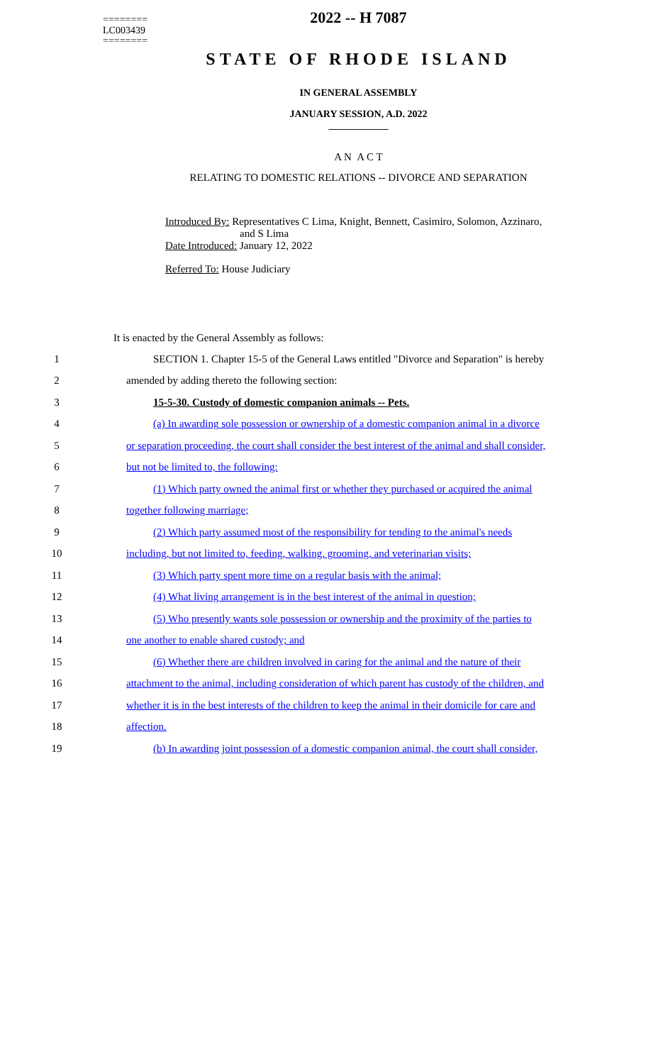========
LC003439
========
2022 -- H 7087
STATE OF RHODE ISLAND
IN GENERAL ASSEMBLY
JANUARY SESSION, A.D. 2022
____________
A N A C T
RELATING TO DOMESTIC RELATIONS -- DIVORCE AND SEPARATION
Introduced By: Representatives C Lima, Knight, Bennett, Casimiro, Solomon, Azzinaro,
and S Lima
Date Introduced: January 12, 2022
Referred To: House Judiciary
It is enacted by the General Assembly as follows:
1 SECTION 1. Chapter 15-5 of the General Laws entitled "Divorce and Separation" is hereby
2 amended by adding thereto the following section:
3 15-5-30. Custody of domestic companion animals -- Pets.
4 (a) In awarding sole possession or ownership of a domestic companion animal in a divorce
5 or separation proceeding, the court shall consider the best interest of the animal and shall consider,
6 but not be limited to, the following:
7 (1) Which party owned the animal first or whether they purchased or acquired the animal
8 together following marriage;
9 (2) Which party assumed most of the responsibility for tending to the animal's needs
10 including, but not limited to, feeding, walking, grooming, and veterinarian visits;
11 (3) Which party spent more time on a regular basis with the animal;
12 (4) What living arrangement is in the best interest of the animal in question;
13 (5) Who presently wants sole possession or ownership and the proximity of the parties to
14 one another to enable shared custody; and
15 (6) Whether there are children involved in caring for the animal and the nature of their
16 attachment to the animal, including consideration of which parent has custody of the children, and
17 whether it is in the best interests of the children to keep the animal in their domicile for care and
18 affection.
19 (b) In awarding joint possession of a domestic companion animal, the court shall consider,